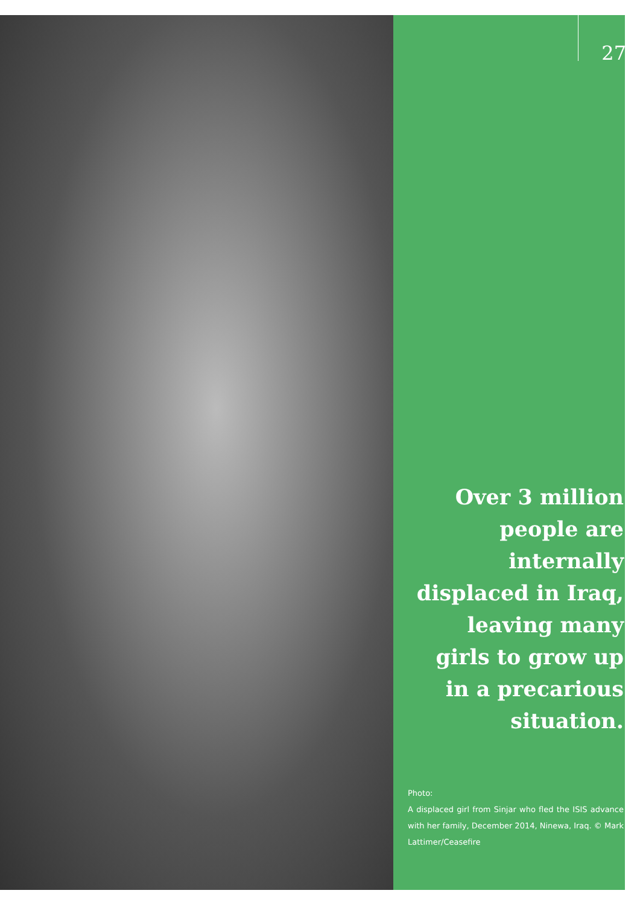27
Over 3 million people are internally displaced in Iraq, leaving many girls to grow up in a precarious situation.
Photo:
A displaced girl from Sinjar who fled the ISIS advance with her family, December 2014, Ninewa, Iraq. © Mark Lattimer/Ceasefire